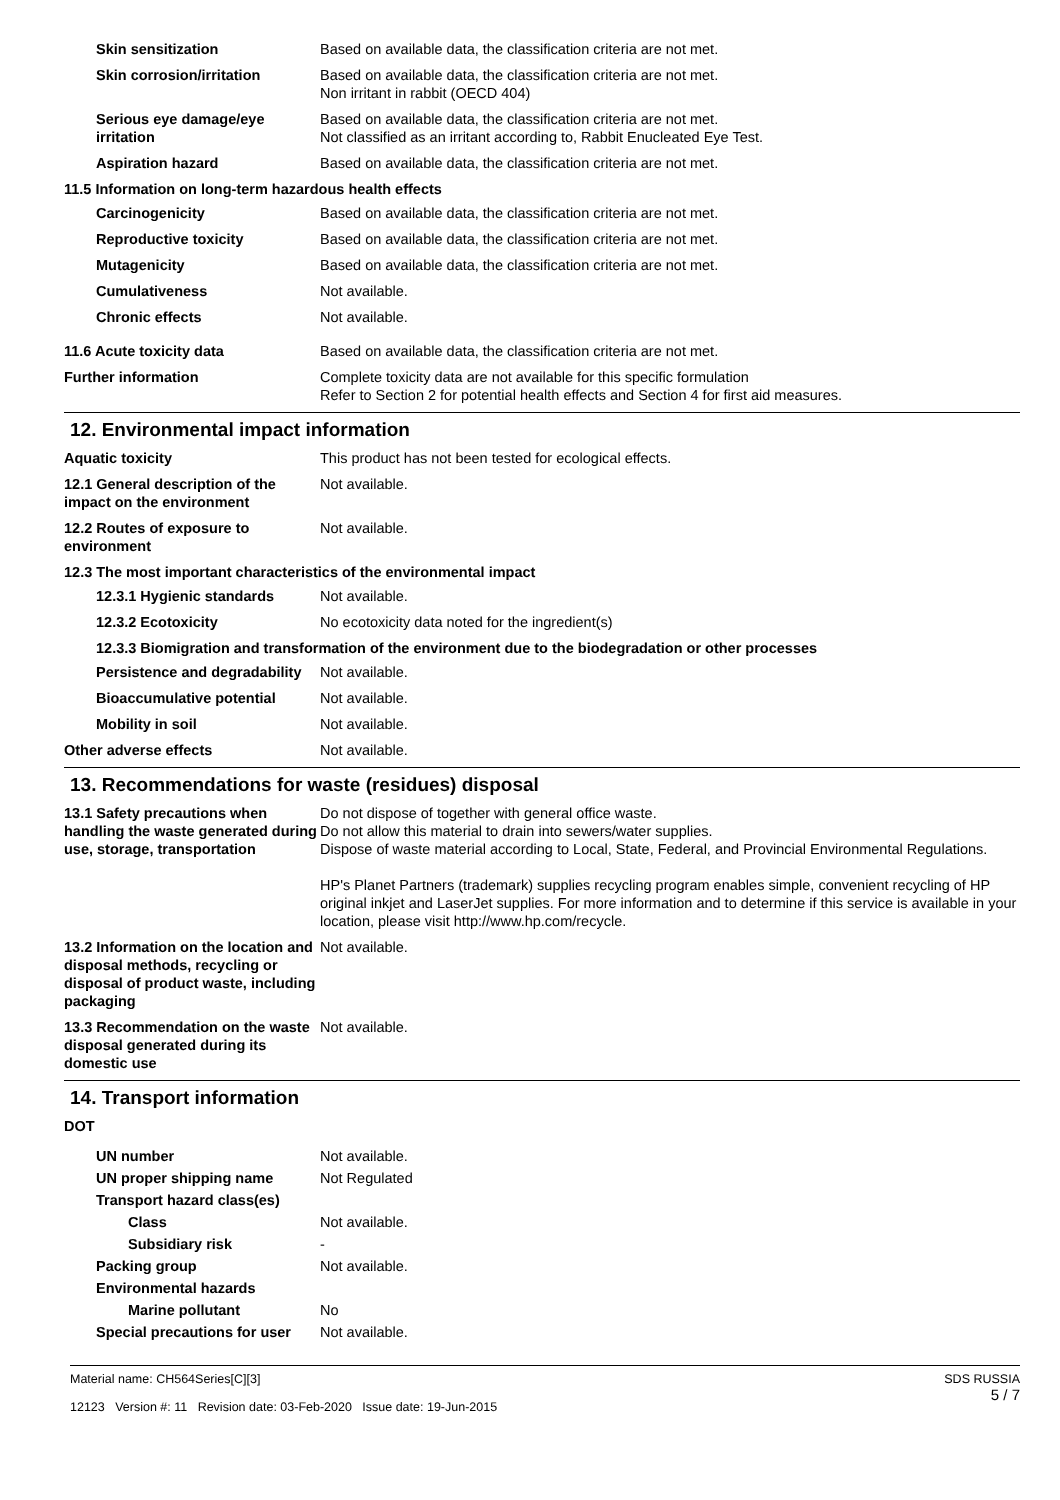Skin sensitization Based on available data, the classification criteria are not met.
Skin corrosion/irritation Based on available data, the classification criteria are not met.
Non irritant in rabbit (OECD 404)
Serious eye damage/eye irritation
Based on available data, the classification criteria are not met.
Not classified as an irritant according to, Rabbit Enucleated Eye Test.
Aspiration hazard Based on available data, the classification criteria are not met.
11.5 Information on long-term hazardous health effects
Carcinogenicity Based on available data, the classification criteria are not met.
Reproductive toxicity Based on available data, the classification criteria are not met.
Mutagenicity Based on available data, the classification criteria are not met.
Cumulativeness Not available.
Chronic effects Not available.
11.6 Acute toxicity data Based on available data, the classification criteria are not met.
Further information Complete toxicity data are not available for this specific formulation
Refer to Section 2 for potential health effects and Section 4 for first aid measures.
12. Environmental impact information
Aquatic toxicity This product has not been tested for ecological effects.
12.1 General description of the impact on the environment
Not available.
12.2 Routes of exposure to environment
Not available.
12.3 The most important characteristics of the environmental impact
12.3.1 Hygienic standards Not available.
12.3.2 Ecotoxicity No ecotoxicity data noted for the ingredient(s)
12.3.3 Biomigration and transformation of the environment due to the biodegradation or other processes
Persistence and degradability
Not available.
Bioaccumulative potential Not available.
Mobility in soil Not available.
Other adverse effects Not available.
13. Recommendations for waste (residues) disposal
13.1 Safety precautions when handling the waste generated during use, storage, transportation
Do not dispose of together with general office waste.
Do not allow this material to drain into sewers/water supplies.
Dispose of waste material according to Local, State, Federal, and Provincial Environmental Regulations.
HP's Planet Partners (trademark) supplies recycling program enables simple, convenient recycling of HP original inkjet and LaserJet supplies. For more information and to determine if this service is available in your location, please visit http://www.hp.com/recycle.
13.2 Information on the location and disposal methods, recycling or disposal of product waste, including packaging
Not available.
13.3 Recommendation on the waste disposal generated during its domestic use
Not available.
14. Transport information
DOT
UN number Not available.
UN proper shipping name Not Regulated
Transport hazard class(es)
Class Not available.
Subsidiary risk -
Packing group Not available.
Environmental hazards
Marine pollutant No
Special precautions for user
Not available.
Material name: CH564Series[C][3]
12123 Version #: 11 Revision date: 03-Feb-2020 Issue date: 19-Jun-2015
SDS RUSSIA
5 / 7